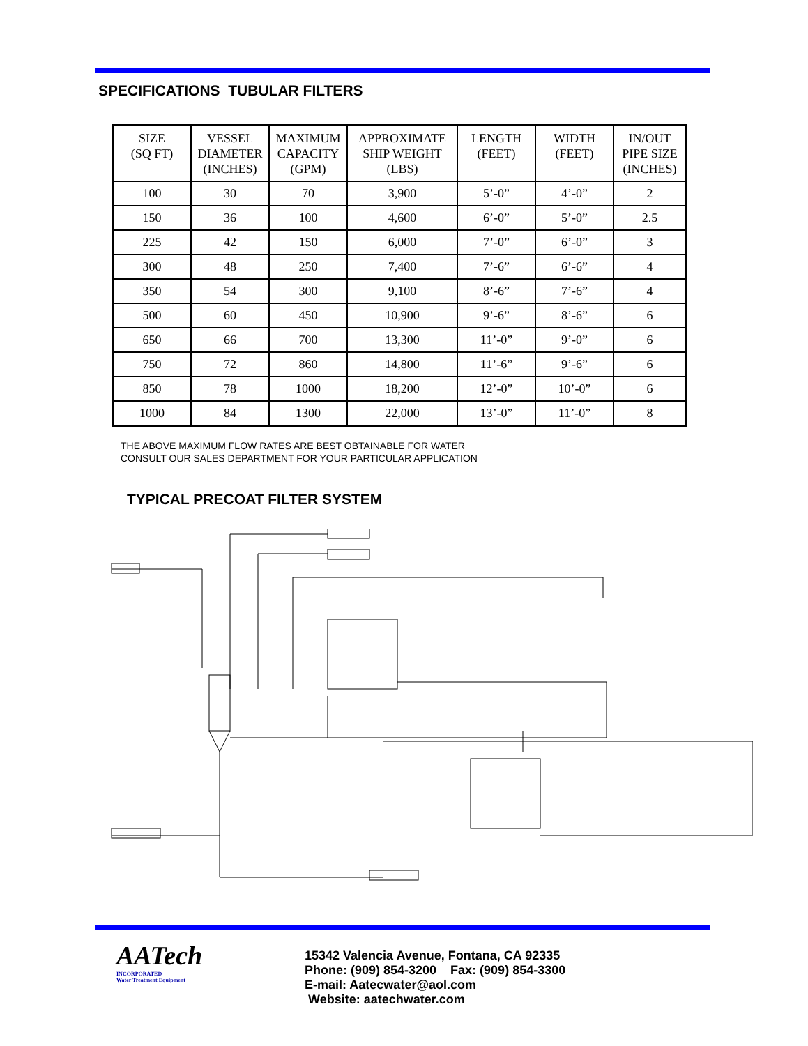SPECIFICATIONS TUBULAR FILTERS
| SIZE (SQ FT) | VESSEL DIAMETER (INCHES) | MAXIMUM CAPACITY (GPM) | APPROXIMATE SHIP WEIGHT (LBS) | LENGTH (FEET) | WIDTH (FEET) | IN/OUT PIPE SIZE (INCHES) |
| --- | --- | --- | --- | --- | --- | --- |
| 100 | 30 | 70 | 3,900 | 5’-0” | 4’-0” | 2 |
| 150 | 36 | 100 | 4,600 | 6’-0” | 5’-0” | 2.5 |
| 225 | 42 | 150 | 6,000 | 7’-0” | 6’-0” | 3 |
| 300 | 48 | 250 | 7,400 | 7’-6” | 6’-6” | 4 |
| 350 | 54 | 300 | 9,100 | 8’-6” | 7’-6” | 4 |
| 500 | 60 | 450 | 10,900 | 9’-6” | 8’-6” | 6 |
| 650 | 66 | 700 | 13,300 | 11’-0” | 9’-0” | 6 |
| 750 | 72 | 860 | 14,800 | 11’-6” | 9’-6” | 6 |
| 850 | 78 | 1000 | 18,200 | 12’-0” | 10’-0” | 6 |
| 1000 | 84 | 1300 | 22,000 | 13’-0” | 11’-0” | 8 |
THE ABOVE MAXIMUM FLOW RATES ARE BEST OBTAINABLE FOR WATER
CONSULT OUR SALES DEPARTMENT FOR YOUR PARTICULAR APPLICATION
TYPICAL PRECOAT FILTER SYSTEM
AATech
INCORPORATED
Water Treatment Equipment
15342 Valencia Avenue, Fontana, CA 92335
Phone: (909) 854-3200 Fax: (909) 854-3300
E-mail: Aatecwater@aol.com
Website: aatechwater.com